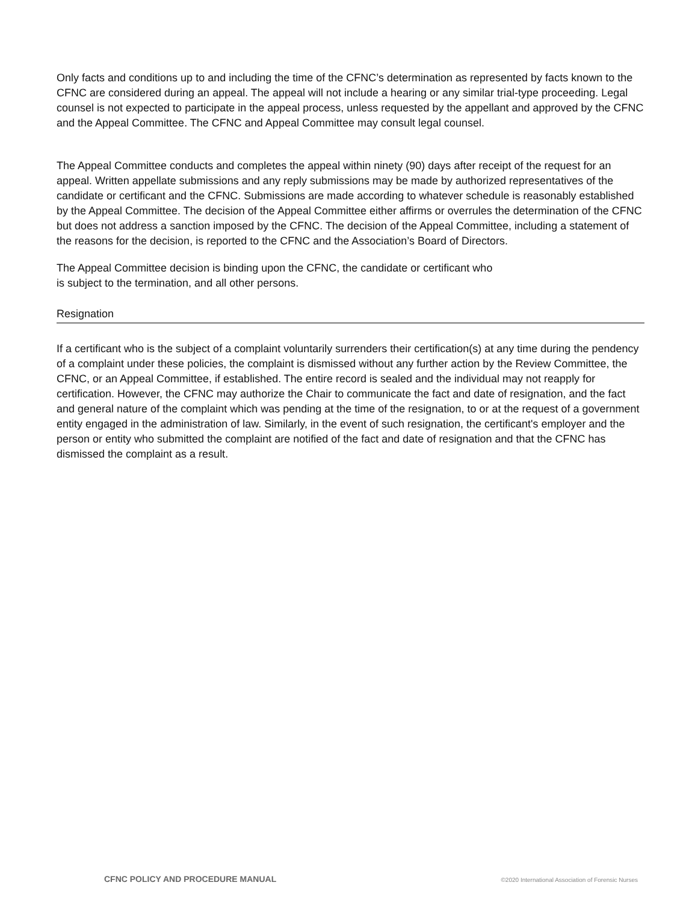Only facts and conditions up to and including the time of the CFNC’s determination as represented by facts known to the CFNC are considered during an appeal. The appeal will not include a hearing or any similar trial-type proceeding. Legal counsel is not expected to participate in the appeal process, unless requested by the appellant and approved by the CFNC and the Appeal Committee. The CFNC and Appeal Committee may consult legal counsel.
The Appeal Committee conducts and completes the appeal within ninety (90) days after receipt of the request for an appeal. Written appellate submissions and any reply submissions may be made by authorized representatives of the candidate or certificant and the CFNC. Submissions are made according to whatever schedule is reasonably established by the Appeal Committee. The decision of the Appeal Committee either affirms or overrules the determination of the CFNC but does not address a sanction imposed by the CFNC. The decision of the Appeal Committee, including a statement of the reasons for the decision, is reported to the CFNC and the Association’s Board of Directors.
The Appeal Committee decision is binding upon the CFNC, the candidate or certificant who
is subject to the termination, and all other persons.
Resignation
If a certificant who is the subject of a complaint voluntarily surrenders their certification(s) at any time during the pendency of a complaint under these policies, the complaint is dismissed without any further action by the Review Committee, the CFNC, or an Appeal Committee, if established. The entire record is sealed and the individual may not reapply for certification. However, the CFNC may authorize the Chair to communicate the fact and date of resignation, and the fact and general nature of the complaint which was pending at the time of the resignation, to or at the request of a government entity engaged in the administration of law. Similarly, in the event of such resignation, the certificant's employer and the person or entity who submitted the complaint are notified of the fact and date of resignation and that the CFNC has dismissed the complaint as a result.
CFNC POLICY AND PROCEDURE MANUAL ©2020 International Association of Forensic Nurses